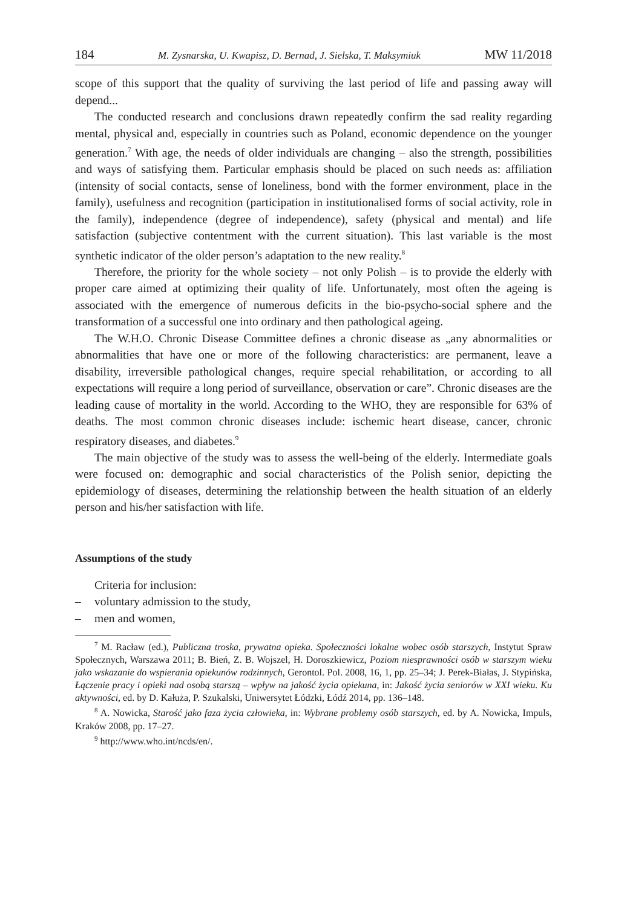184 M. Zysnarska, U. Kwapisz, D. Bernad, J. Sielska, T. Maksymiuk MW 11/2018
scope of this support that the quality of surviving the last period of life and passing away will depend...
The conducted research and conclusions drawn repeatedly confirm the sad reality regarding mental, physical and, especially in countries such as Poland, economic dependence on the younger generation.<sup>7</sup> With age, the needs of older individuals are changing – also the strength, possibilities and ways of satisfying them. Particular emphasis should be placed on such needs as: affiliation (intensity of social contacts, sense of loneliness, bond with the former environment, place in the family), usefulness and recognition (participation in institutionalised forms of social activity, role in the family), independence (degree of independence), safety (physical and mental) and life satisfaction (subjective contentment with the current situation). This last variable is the most synthetic indicator of the older person’s adaptation to the new reality.<sup>8</sup>
Therefore, the priority for the whole society – not only Polish – is to provide the elderly with proper care aimed at optimizing their quality of life. Unfortunately, most often the ageing is associated with the emergence of numerous deficits in the bio-psycho-social sphere and the transformation of a successful one into ordinary and then pathological ageing.
The W.H.O. Chronic Disease Committee defines a chronic disease as „any abnormalities or abnormalities that have one or more of the following characteristics: are permanent, leave a disability, irreversible pathological changes, require special rehabilitation, or according to all expectations will require a long period of surveillance, observation or care”. Chronic diseases are the leading cause of mortality in the world. According to the WHO, they are responsible for 63% of deaths. The most common chronic diseases include: ischemic heart disease, cancer, chronic respiratory diseases, and diabetes.<sup>9</sup>
The main objective of the study was to assess the well-being of the elderly. Intermediate goals were focused on: demographic and social characteristics of the Polish senior, depicting the epidemiology of diseases, determining the relationship between the health situation of an elderly person and his/her satisfaction with life.
Assumptions of the study
Criteria for inclusion:
– voluntary admission to the study,
– men and women,
<sup>7</sup> M. Racław (ed.), Publiczna troska, prywatna opieka. Społeczności lokalne wobec osób starszych, Instytut Spraw Społecznych, Warszawa 2011; B. Bień, Z. B. Wojszel, H. Doroszkiewicz, Poziom niesprawności osób w starszym wieku jako wskazanie do wspierania opiekunów rodzinnych, Gerontol. Pol. 2008, 16, 1, pp. 25–34; J. Perek-Białas, J. Stypińska, Łączenie pracy i opieki nad osobą starszą – wpływ na jakość życia opiekuna, in: Jakość życia seniorów w XXI wieku. Ku aktywności, ed. by D. Kałuża, P. Szukalski, Uniwersytet Łódzki, Łódź 2014, pp. 136–148.
<sup>8</sup> A. Nowicka, Starość jako faza życia człowieka, in: Wybrane problemy osób starszych, ed. by A. Nowicka, Impuls, Kraków 2008, pp. 17–27.
<sup>9</sup> http://www.who.int/ncds/en/.